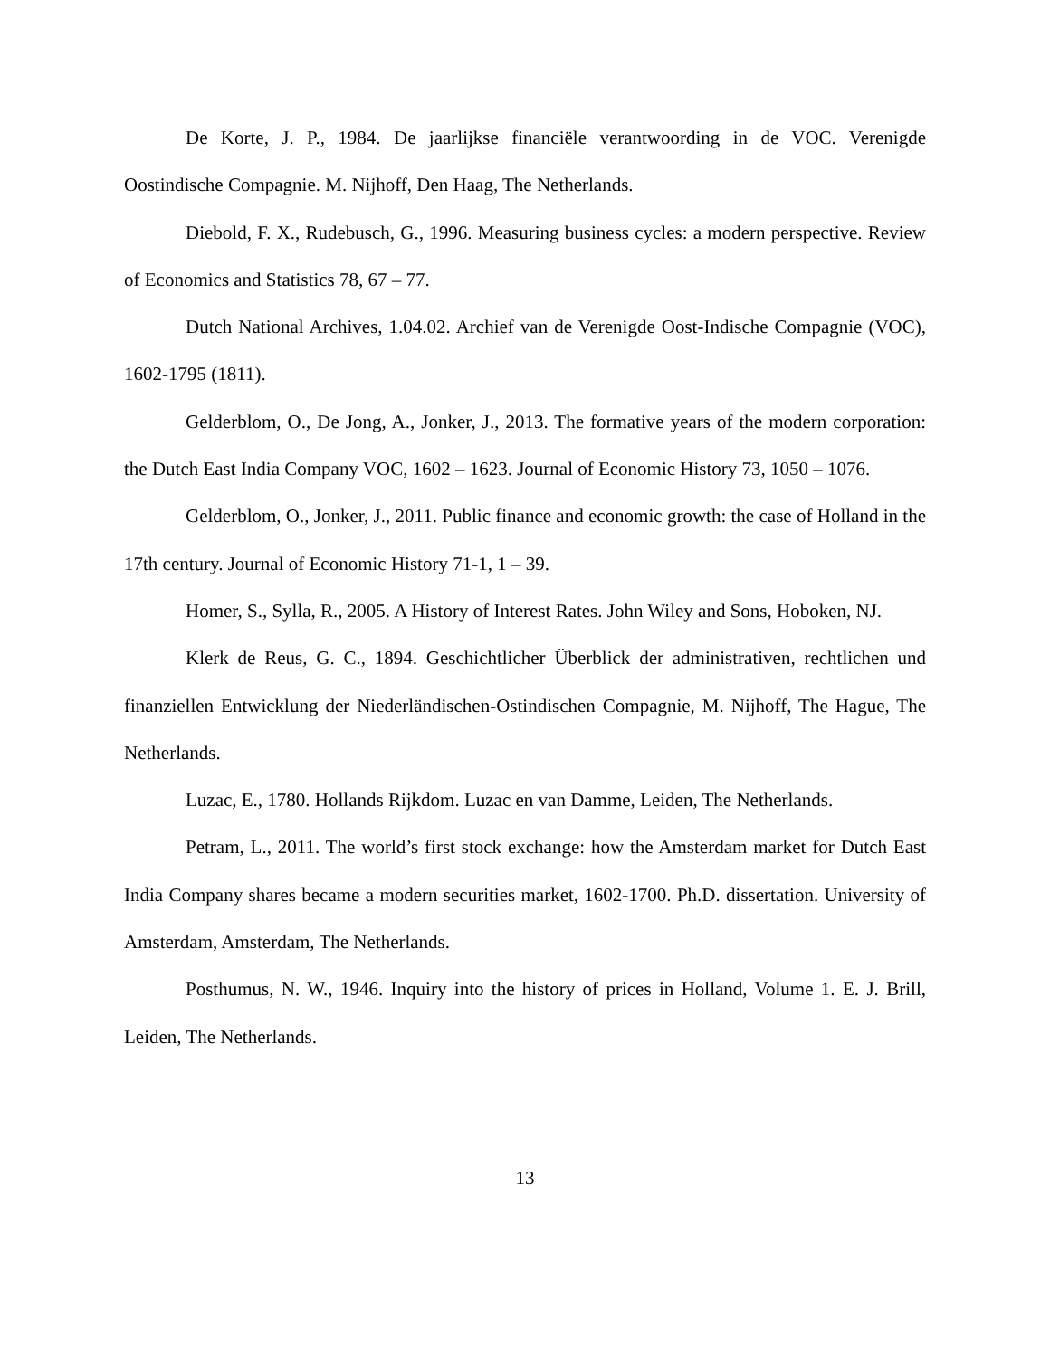De Korte, J. P., 1984. De jaarlijkse financiële verantwoording in de VOC. Verenigde Oostindische Compagnie. M. Nijhoff, Den Haag, The Netherlands.
Diebold, F. X., Rudebusch, G., 1996. Measuring business cycles: a modern perspective. Review of Economics and Statistics 78, 67 – 77.
Dutch National Archives, 1.04.02. Archief van de Verenigde Oost-Indische Compagnie (VOC), 1602-1795 (1811).
Gelderblom, O., De Jong, A., Jonker, J., 2013. The formative years of the modern corporation: the Dutch East India Company VOC, 1602 – 1623. Journal of Economic History 73, 1050 – 1076.
Gelderblom, O., Jonker, J., 2011. Public finance and economic growth: the case of Holland in the 17th century. Journal of Economic History 71-1, 1 – 39.
Homer, S., Sylla, R., 2005. A History of Interest Rates. John Wiley and Sons, Hoboken, NJ.
Klerk de Reus, G. C., 1894. Geschichtlicher Überblick der administrativen, rechtlichen und finanziellen Entwicklung der Niederländischen-Ostindischen Compagnie, M. Nijhoff, The Hague, The Netherlands.
Luzac, E., 1780. Hollands Rijkdom. Luzac en van Damme, Leiden, The Netherlands.
Petram, L., 2011. The world’s first stock exchange: how the Amsterdam market for Dutch East India Company shares became a modern securities market, 1602-1700. Ph.D. dissertation. University of Amsterdam, Amsterdam, The Netherlands.
Posthumus, N. W., 1946. Inquiry into the history of prices in Holland, Volume 1. E. J. Brill, Leiden, The Netherlands.
13